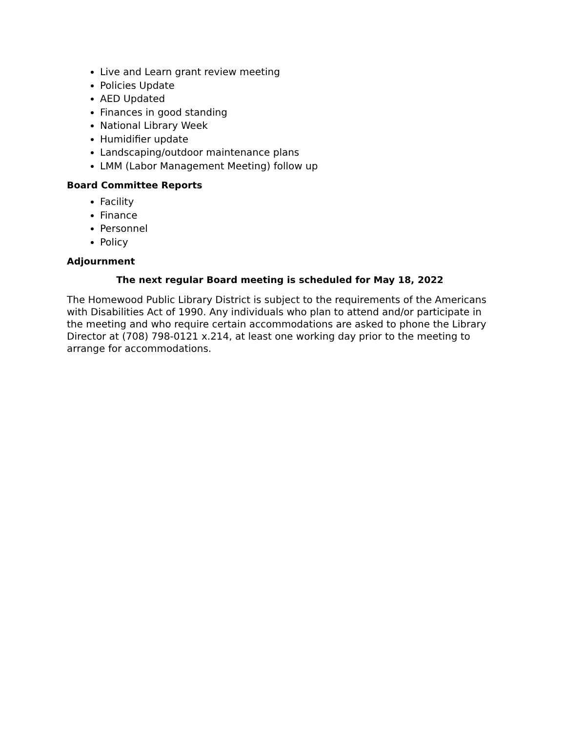Live and Learn grant review meeting
Policies Update
AED Updated
Finances in good standing
National Library Week
Humidifier update
Landscaping/outdoor maintenance plans
LMM (Labor Management Meeting) follow up
Board Committee Reports
Facility
Finance
Personnel
Policy
Adjournment
The next regular Board meeting is scheduled for May 18, 2022
The Homewood Public Library District is subject to the requirements of the Americans with Disabilities Act of 1990. Any individuals who plan to attend and/or participate in the meeting and who require certain accommodations are asked to phone the Library Director at (708) 798-0121 x.214, at least one working day prior to the meeting to arrange for accommodations.